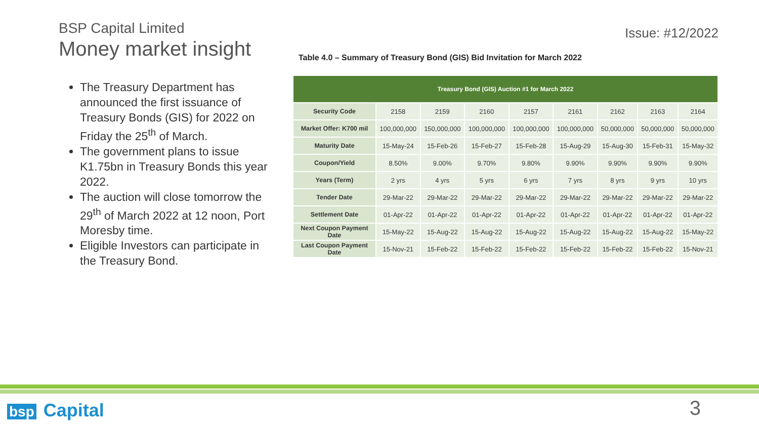BSP Capital Limited
Money market insight
The Treasury Department has announced the first issuance of Treasury Bonds (GIS) for 2022 on Friday the 25<sup>th</sup> of March.
The government plans to issue K1.75bn in Treasury Bonds this year 2022.
The auction will close tomorrow the 29<sup>th</sup> of March 2022 at 12 noon, Port Moresby time.
Eligible Investors can participate in the Treasury Bond.
Issue: #12/2022
Table 4.0 – Summary of Treasury Bond (GIS) Bid Invitation for March 2022
| Treasury Bond (GIS) Auction #1 for March 2022 | | | | | | | | |
| Security Code | 2158 | 2159 | 2160 | 2157 | 2161 | 2162 | 2163 | 2164 |
| Market Offer: K700 mil | 100,000,000 | 150,000,000 | 100,000,000 | 100,000,000 | 100,000,000 | 50,000,000 | 50,000,000 | 50,000,000 |
| Maturity Date | 15-May-24 | 15-Feb-26 | 15-Feb-27 | 15-Feb-28 | 15-Aug-29 | 15-Aug-30 | 15-Feb-31 | 15-May-32 |
| Coupon/Yield | 8.50% | 9.00% | 9.70% | 9.80% | 9.90% | 9.90% | 9.90% | 9.90% |
| Years (Term) | 2 yrs | 4 yrs | 5 yrs | 6 yrs | 7 yrs | 8 yrs | 9 yrs | 10 yrs |
| Tender Date | 29-Mar-22 | 29-Mar-22 | 29-Mar-22 | 29-Mar-22 | 29-Mar-22 | 29-Mar-22 | 29-Mar-22 | 29-Mar-22 |
| Settlement Date | 01-Apr-22 | 01-Apr-22 | 01-Apr-22 | 01-Apr-22 | 01-Apr-22 | 01-Apr-22 | 01-Apr-22 | 01-Apr-22 |
| Next Coupon Payment Date | 15-May-22 | 15-Aug-22 | 15-Aug-22 | 15-Aug-22 | 15-Aug-22 | 15-Aug-22 | 15-Aug-22 | 15-May-22 |
| Last Coupon Payment Date | 15-Nov-21 | 15-Feb-22 | 15-Feb-22 | 15-Feb-22 | 15-Feb-22 | 15-Feb-22 | 15-Feb-22 | 15-Nov-21 |
bsp Capital 3